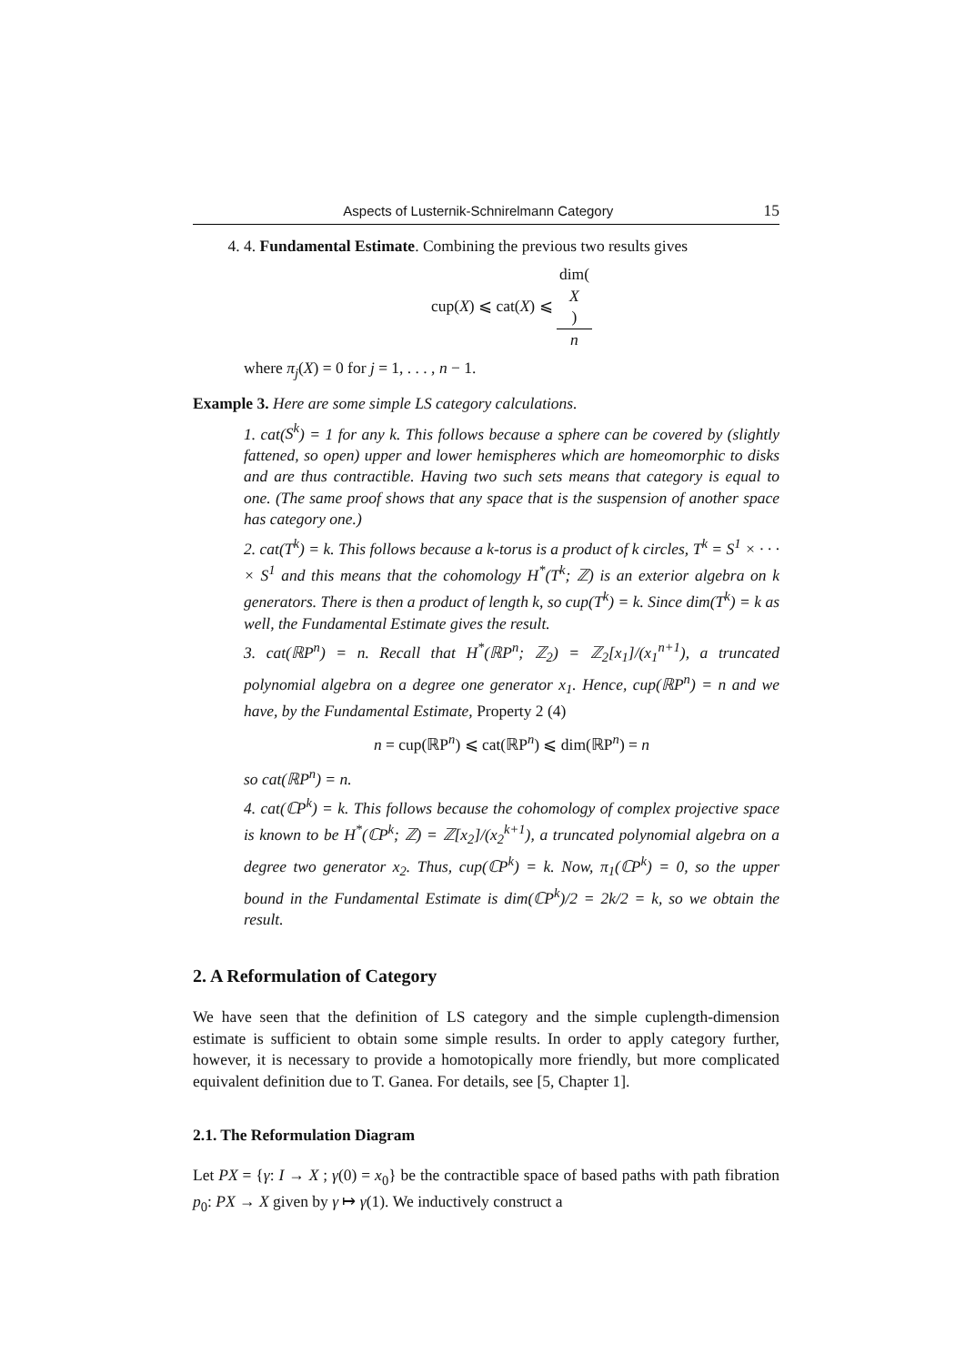Aspects of Lusternik-Schnirelmann Category 15
4. 4. Fundamental Estimate. Combining the previous two results gives
cup(X) ⩽ cat(X) ⩽ dim(X) n
where π<sub>j</sub>(X) = 0 for j = 1, . . . , n − 1.
Example 3. Here are some simple LS category calculations.
1. cat(S<sup>k</sup>) = 1 for any k. This follows because a sphere can be covered by (slightly fattened, so open) upper and lower hemispheres which are homeomorphic to disks and are thus contractible. Having two such sets means that category is equal to one. (The same proof shows that any space that is the suspension of another space has category one.)
2. cat(T<sup>k</sup>) = k. This follows because a k-torus is a product of k circles, T<sup>k</sup> = S<sup>1</sup> × · · · × S<sup>1</sup> and this means that the cohomology H<sup>*</sup>(T<sup>k</sup>; ℤ) is an exterior algebra on k generators. There is then a product of length k, so cup(T<sup>k</sup>) = k. Since dim(T<sup>k</sup>) = k as well, the Fundamental Estimate gives the result.
3. cat(ℝP<sup>n</sup>) = n. Recall that H<sup>*</sup>(ℝP<sup>n</sup>; ℤ<sub>2</sub>) = ℤ<sub>2</sub>[x<sub>1</sub>]/(x<sub>1</sub><sup>n+1</sup>), a truncated polynomial algebra on a degree one generator x<sub>1</sub>. Hence, cup(ℝP<sup>n</sup>) = n and we have, by the Fundamental Estimate, Property 2 (4)
n = cup(ℝP<sup>n</sup>) ⩽ cat(ℝP<sup>n</sup>) ⩽ dim(ℝP<sup>n</sup>) = n
so cat(ℝP<sup>n</sup>) = n.
4. cat(ℂP<sup>k</sup>) = k. This follows because the cohomology of complex projective space is known to be H<sup>*</sup>(ℂP<sup>k</sup>; ℤ) = ℤ[x<sub>2</sub>]/(x<sub>2</sub><sup>k+1</sup>), a truncated polynomial algebra on a degree two generator x<sub>2</sub>. Thus, cup(ℂP<sup>k</sup>) = k. Now, π<sub>1</sub>(ℂP<sup>k</sup>) = 0, so the upper bound in the Fundamental Estimate is dim(ℂP<sup>k</sup>)/2 = 2k/2 = k, so we obtain the result.
2. A Reformulation of Category
We have seen that the definition of LS category and the simple cuplength-dimension estimate is sufficient to obtain some simple results. In order to apply category further, however, it is necessary to provide a homotopically more friendly, but more complicated equivalent definition due to T. Ganea. For details, see [5, Chapter 1].
2.1. The Reformulation Diagram
Let PX = {γ: I → X ; γ(0) = x<sub>0</sub>} be the contractible space of based paths with path fibration p<sub>0</sub>: PX → X given by γ ↦ γ(1). We inductively construct a